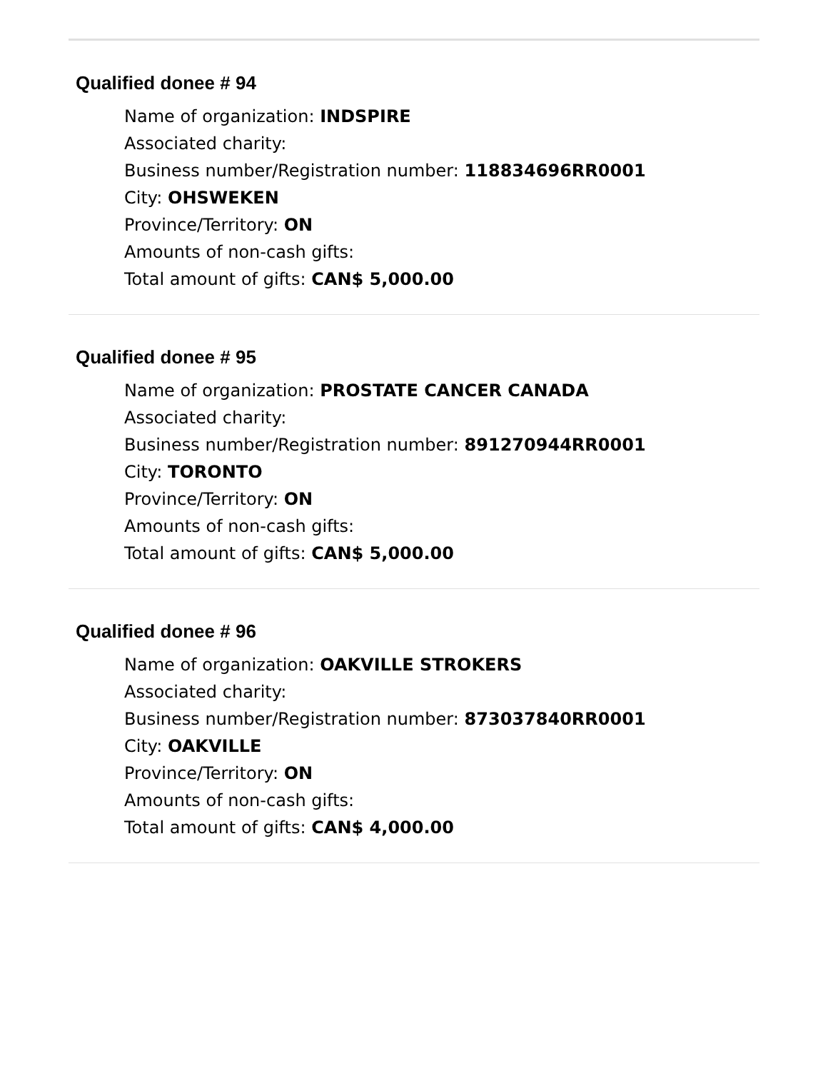Qualified donee # 94
Name of organization: INDSPIRE
Associated charity:
Business number/Registration number: 118834696RR0001
City: OHSWEKEN
Province/Territory: ON
Amounts of non-cash gifts:
Total amount of gifts: CAN$ 5,000.00
Qualified donee # 95
Name of organization: PROSTATE CANCER CANADA
Associated charity:
Business number/Registration number: 891270944RR0001
City: TORONTO
Province/Territory: ON
Amounts of non-cash gifts:
Total amount of gifts: CAN$ 5,000.00
Qualified donee # 96
Name of organization: OAKVILLE STROKERS
Associated charity:
Business number/Registration number: 873037840RR0001
City: OAKVILLE
Province/Territory: ON
Amounts of non-cash gifts:
Total amount of gifts: CAN$ 4,000.00